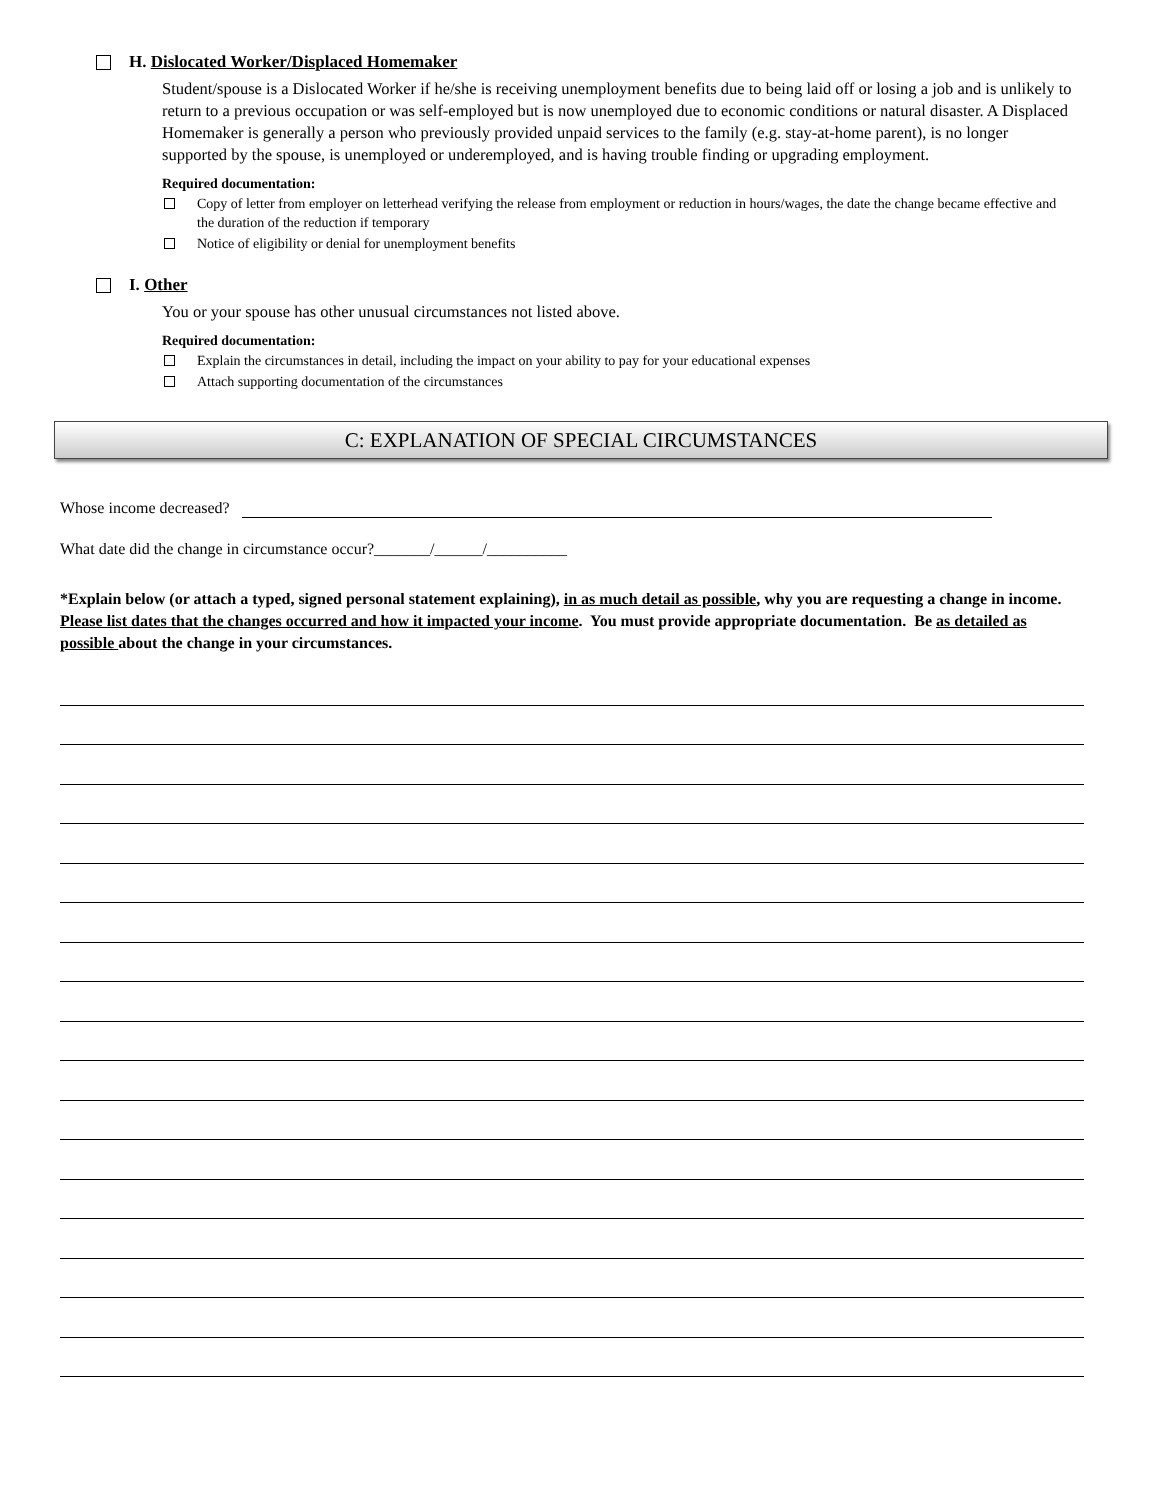H. Dislocated Worker/Displaced Homemaker
Student/spouse is a Dislocated Worker if he/she is receiving unemployment benefits due to being laid off or losing a job and is unlikely to return to a previous occupation or was self-employed but is now unemployed due to economic conditions or natural disaster. A Displaced Homemaker is generally a person who previously provided unpaid services to the family (e.g. stay-at-home parent), is no longer supported by the spouse, is unemployed or underemployed, and is having trouble finding or upgrading employment.
Required documentation:
Copy of letter from employer on letterhead verifying the release from employment or reduction in hours/wages, the date the change became effective and the duration of the reduction if temporary
Notice of eligibility or denial for unemployment benefits
I. Other
You or your spouse has other unusual circumstances not listed above.
Required documentation:
Explain the circumstances in detail, including the impact on your ability to pay for your educational expenses
Attach supporting documentation of the circumstances
C: EXPLANATION OF SPECIAL CIRCUMSTANCES
Whose income decreased?
What date did the change in circumstance occur?_______/______/__________
*Explain below (or attach a typed, signed personal statement explaining), in as much detail as possible, why you are requesting a change in income. Please list dates that the changes occurred and how it impacted your income. You must provide appropriate documentation. Be as detailed as possible about the change in your circumstances.